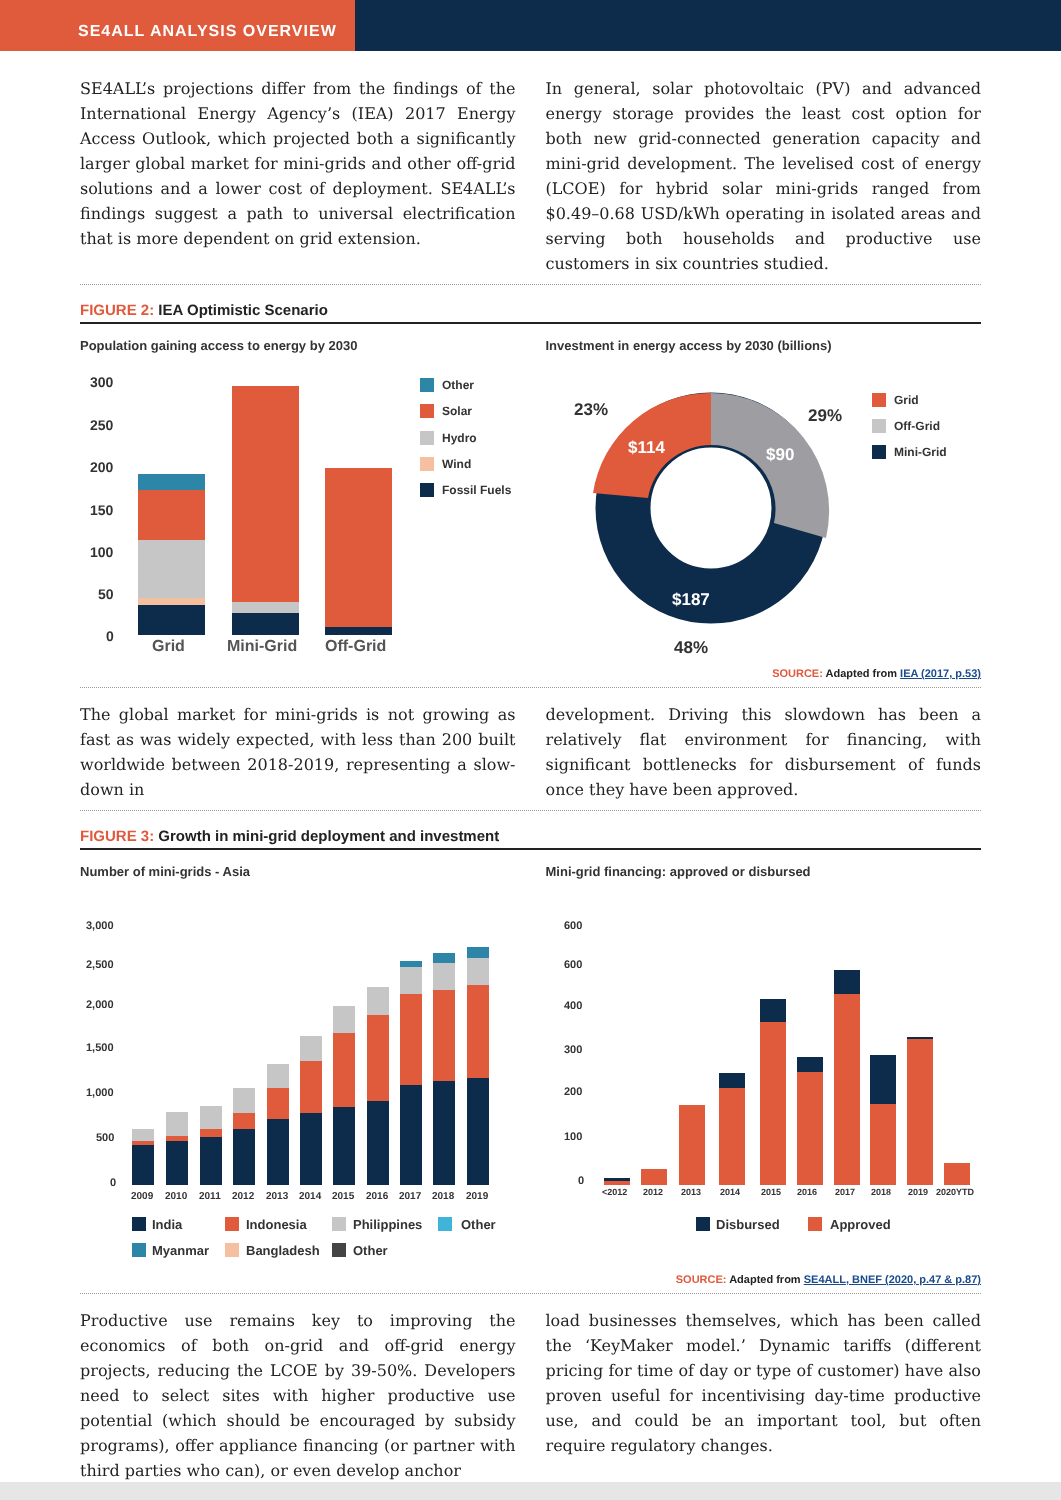SE4ALL ANALYSIS OVERVIEW
SE4ALL’s projections differ from the findings of the International Energy Agency’s (IEA) 2017 Energy Access Outlook, which projected both a significantly larger global market for mini-grids and other off-grid solutions and a lower cost of deployment. SE4ALL’s findings suggest a path to universal electrification that is more dependent on grid extension.
In general, solar photovoltaic (PV) and advanced energy storage provides the least cost option for both new grid-connected generation capacity and mini-grid development. The levelised cost of energy (LCOE) for hybrid solar mini-grids ranged from $0.49–0.68 USD/kWh operating in isolated areas and serving both households and productive use customers in six countries studied.
FIGURE 2: IEA Optimistic Scenario
Population gaining access to energy by 2030
300
250
200
150
100
50
0
Grid
Mini-Grid
Off-Grid
Other
Solar
Hydro
Wind
Fossil Fuels
Investment in energy access by 2030 (billions)
23%
29%
48%
$114
$90
$187
Grid
Off-Grid
Mini-Grid
SOURCE: Adapted from IEA (2017, p.53)
The global market for mini-grids is not growing as fast as was widely expected, with less than 200 built worldwide between 2018-2019, representing a slow-down in
development. Driving this slowdown has been a relatively flat environment for financing, with significant bottlenecks for disbursement of funds once they have been approved.
FIGURE 3: Growth in mini-grid deployment and investment
Number of mini-grids - Asia
3,000
2,500
2,000
1,500
1,000
500
0
2009
2010
2011
2012
2013
2014
2015
2016
2017
2018
2019
India
Indonesia
Philippines
Other
Myanmar
Bangladesh
Other
Mini-grid financing: approved or disbursed
600
600
400
300
200
100
0
<2012
2012
2013
2014
2015
2016
2017
2018
2019
2020YTD
Disbursed
Approved
SOURCE: Adapted from SE4ALL, BNEF (2020, p.47 & p.87)
Productive use remains key to improving the economics of both on-grid and off-grid energy projects, reducing the LCOE by 39-50%. Developers need to select sites with higher productive use potential (which should be encouraged by subsidy programs), offer appliance financing (or partner with third parties who can), or even develop anchor
load businesses themselves, which has been called the ‘KeyMaker model.’ Dynamic tariffs (different pricing for time of day or type of customer) have also proven useful for incentivising day-time productive use, and could be an important tool, but often require regulatory changes.